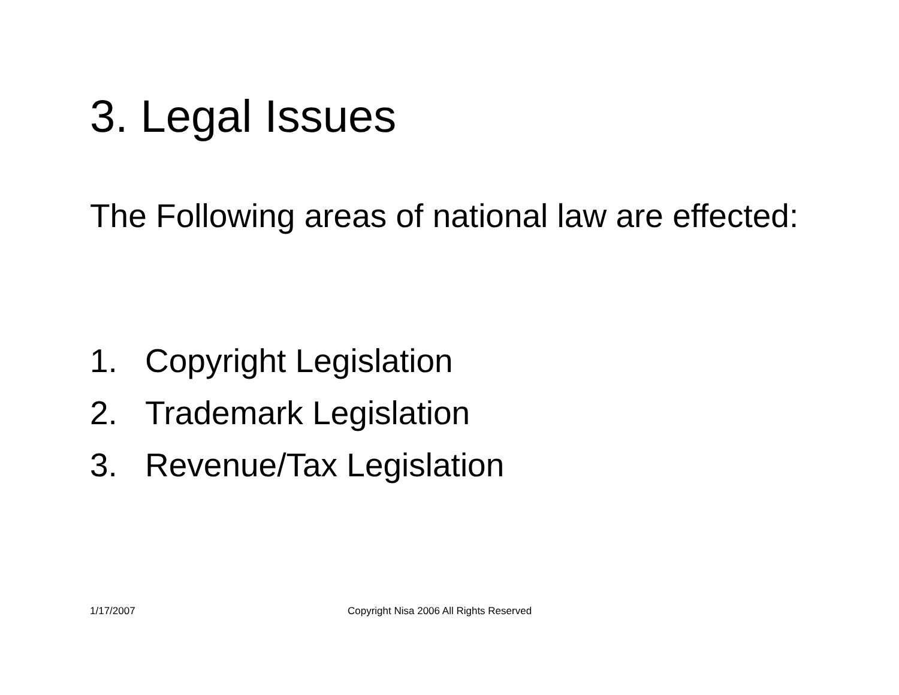3. Legal Issues
The Following areas of national law are effected:
1. Copyright Legislation
2. Trademark Legislation
3. Revenue/Tax Legislation
1/17/2007
Copyright Nisa 2006 All Rights Reserved